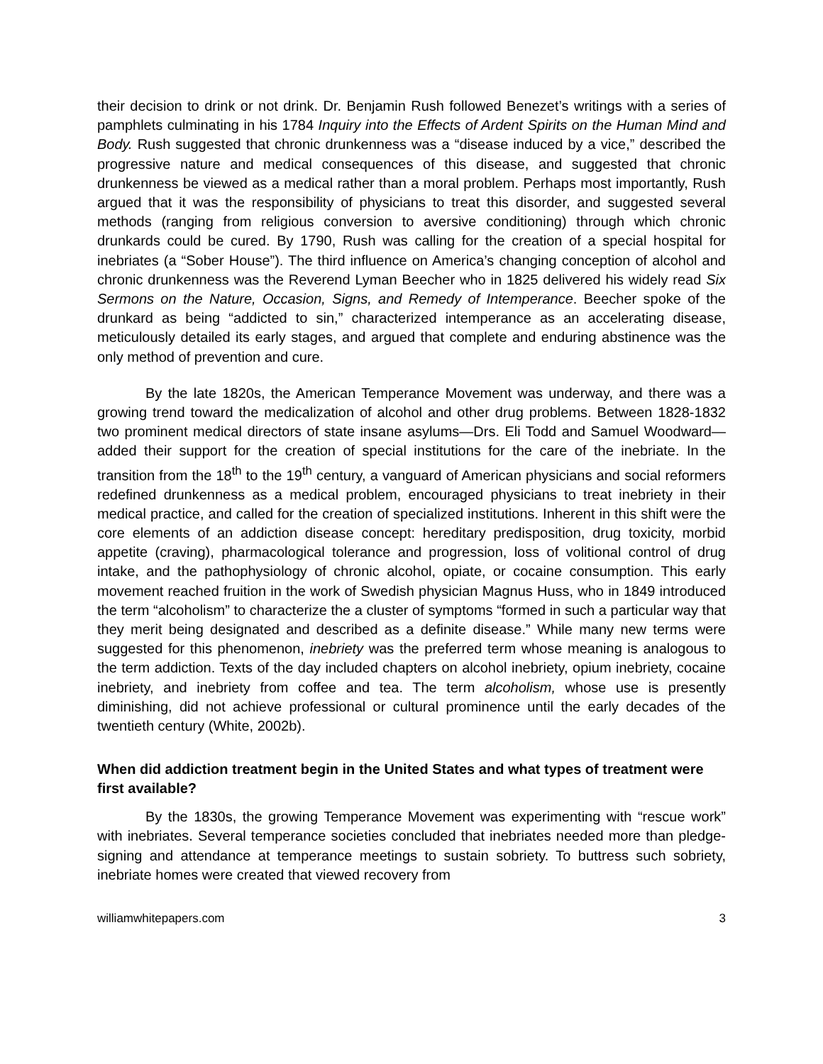their decision to drink or not drink. Dr. Benjamin Rush followed Benezet’s writings with a series of pamphlets culminating in his 1784 Inquiry into the Effects of Ardent Spirits on the Human Mind and Body. Rush suggested that chronic drunkenness was a “disease induced by a vice,” described the progressive nature and medical consequences of this disease, and suggested that chronic drunkenness be viewed as a medical rather than a moral problem. Perhaps most importantly, Rush argued that it was the responsibility of physicians to treat this disorder, and suggested several methods (ranging from religious conversion to aversive conditioning) through which chronic drunkards could be cured. By 1790, Rush was calling for the creation of a special hospital for inebriates (a “Sober House”). The third influence on America’s changing conception of alcohol and chronic drunkenness was the Reverend Lyman Beecher who in 1825 delivered his widely read Six Sermons on the Nature, Occasion, Signs, and Remedy of Intemperance. Beecher spoke of the drunkard as being “addicted to sin,” characterized intemperance as an accelerating disease, meticulously detailed its early stages, and argued that complete and enduring abstinence was the only method of prevention and cure.
By the late 1820s, the American Temperance Movement was underway, and there was a growing trend toward the medicalization of alcohol and other drug problems. Between 1828-1832 two prominent medical directors of state insane asylums—Drs. Eli Todd and Samuel Woodward—added their support for the creation of special institutions for the care of the inebriate. In the transition from the 18<sup>th</sup> to the 19<sup>th</sup> century, a vanguard of American physicians and social reformers redefined drunkenness as a medical problem, encouraged physicians to treat inebriety in their medical practice, and called for the creation of specialized institutions. Inherent in this shift were the core elements of an addiction disease concept: hereditary predisposition, drug toxicity, morbid appetite (craving), pharmacological tolerance and progression, loss of volitional control of drug intake, and the pathophysiology of chronic alcohol, opiate, or cocaine consumption. This early movement reached fruition in the work of Swedish physician Magnus Huss, who in 1849 introduced the term “alcoholism” to characterize the a cluster of symptoms “formed in such a particular way that they merit being designated and described as a definite disease.” While many new terms were suggested for this phenomenon, inebriety was the preferred term whose meaning is analogous to the term addiction. Texts of the day included chapters on alcohol inebriety, opium inebriety, cocaine inebriety, and inebriety from coffee and tea. The term alcoholism, whose use is presently diminishing, did not achieve professional or cultural prominence until the early decades of the twentieth century (White, 2002b).
When did addiction treatment begin in the United States and what types of treatment were first available?
By the 1830s, the growing Temperance Movement was experimenting with “rescue work” with inebriates. Several temperance societies concluded that inebriates needed more than pledge-signing and attendance at temperance meetings to sustain sobriety. To buttress such sobriety, inebriate homes were created that viewed recovery from
williamwhitepapers.com 3